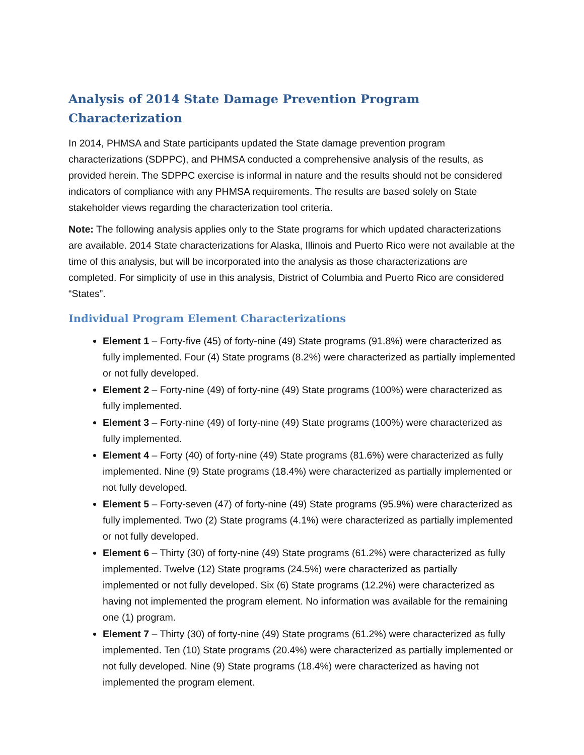Analysis of 2014 State Damage Prevention Program Characterization
In 2014, PHMSA and State participants updated the State damage prevention program characterizations (SDPPC), and PHMSA conducted a comprehensive analysis of the results, as provided herein. The SDPPC exercise is informal in nature and the results should not be considered indicators of compliance with any PHMSA requirements. The results are based solely on State stakeholder views regarding the characterization tool criteria.
Note: The following analysis applies only to the State programs for which updated characterizations are available. 2014 State characterizations for Alaska, Illinois and Puerto Rico were not available at the time of this analysis, but will be incorporated into the analysis as those characterizations are completed. For simplicity of use in this analysis, District of Columbia and Puerto Rico are considered “States”.
Individual Program Element Characterizations
Element 1 – Forty-five (45) of forty-nine (49) State programs (91.8%) were characterized as fully implemented. Four (4) State programs (8.2%) were characterized as partially implemented or not fully developed.
Element 2 – Forty-nine (49) of forty-nine (49) State programs (100%) were characterized as fully implemented.
Element 3 – Forty-nine (49) of forty-nine (49) State programs (100%) were characterized as fully implemented.
Element 4 – Forty (40) of forty-nine (49) State programs (81.6%) were characterized as fully implemented. Nine (9) State programs (18.4%) were characterized as partially implemented or not fully developed.
Element 5 – Forty-seven (47) of forty-nine (49) State programs (95.9%) were characterized as fully implemented. Two (2) State programs (4.1%) were characterized as partially implemented or not fully developed.
Element 6 – Thirty (30) of forty-nine (49) State programs (61.2%) were characterized as fully implemented. Twelve (12) State programs (24.5%) were characterized as partially implemented or not fully developed. Six (6) State programs (12.2%) were characterized as having not implemented the program element. No information was available for the remaining one (1) program.
Element 7 – Thirty (30) of forty-nine (49) State programs (61.2%) were characterized as fully implemented. Ten (10) State programs (20.4%) were characterized as partially implemented or not fully developed. Nine (9) State programs (18.4%) were characterized as having not implemented the program element.